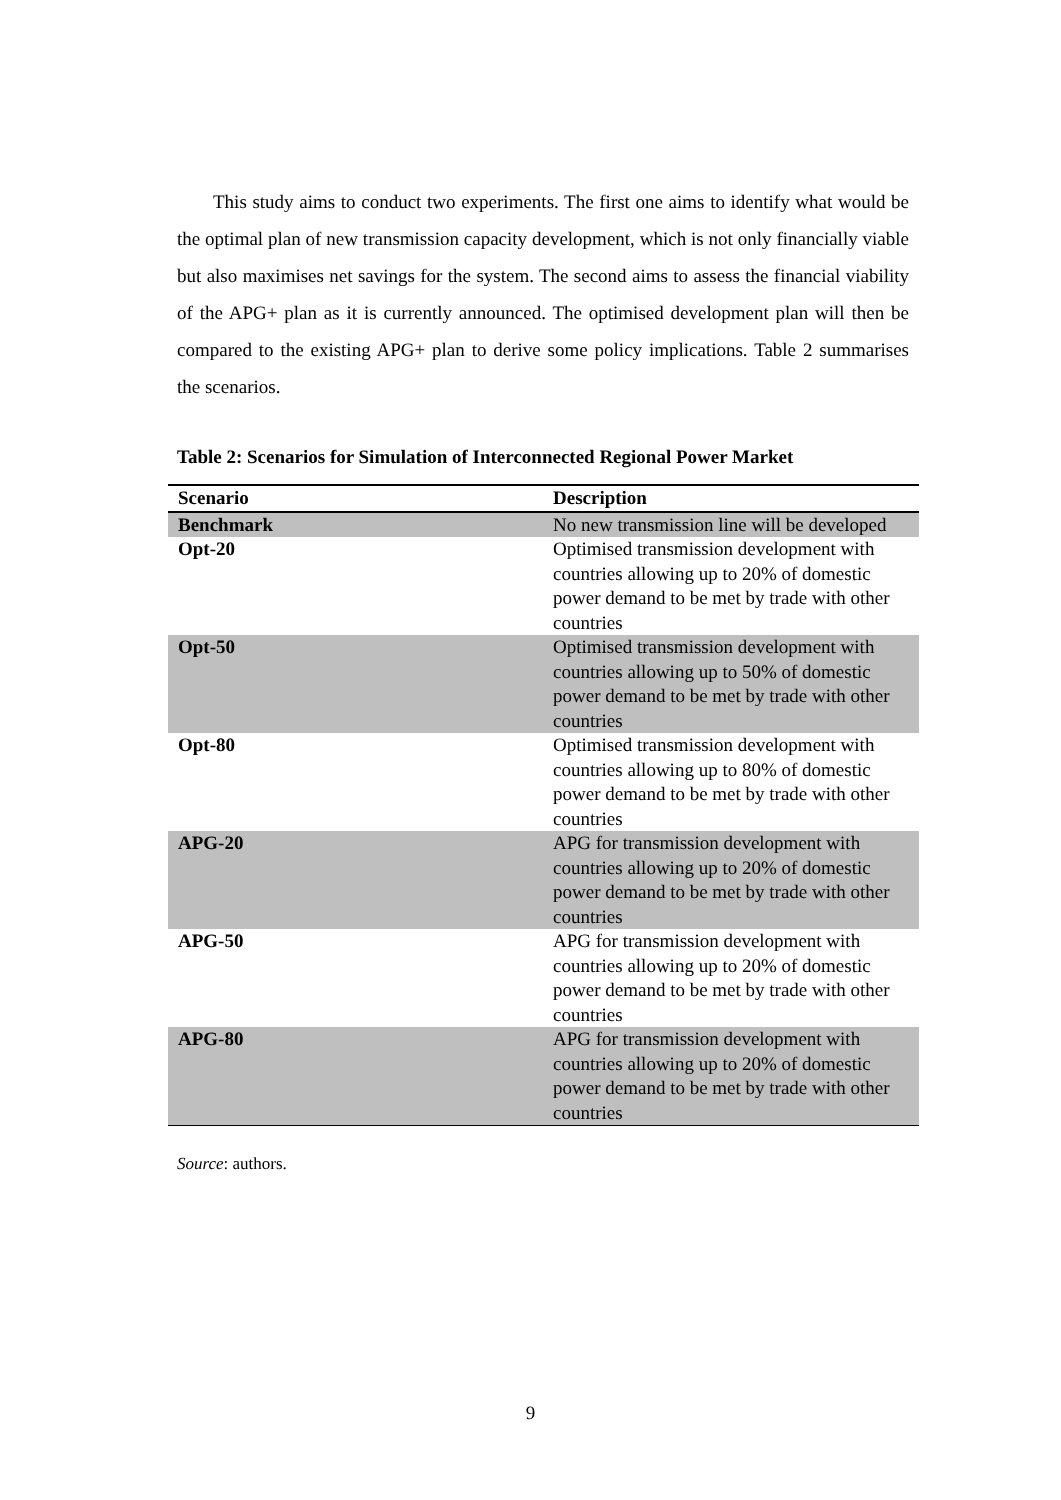This study aims to conduct two experiments. The first one aims to identify what would be the optimal plan of new transmission capacity development, which is not only financially viable but also maximises net savings for the system. The second aims to assess the financial viability of the APG+ plan as it is currently announced. The optimised development plan will then be compared to the existing APG+ plan to derive some policy implications. Table 2 summarises the scenarios.
Table 2: Scenarios for Simulation of Interconnected Regional Power Market
| Scenario | Description |
| --- | --- |
| Benchmark | No new transmission line will be developed |
| Opt-20 | Optimised transmission development with countries allowing up to 20% of domestic power demand to be met by trade with other countries |
| Opt-50 | Optimised transmission development with countries allowing up to 50% of domestic power demand to be met by trade with other countries |
| Opt-80 | Optimised transmission development with countries allowing up to 80% of domestic power demand to be met by trade with other countries |
| APG-20 | APG for transmission development with countries allowing up to 20% of domestic power demand to be met by trade with other countries |
| APG-50 | APG for transmission development with countries allowing up to 20% of domestic power demand to be met by trade with other countries |
| APG-80 | APG for transmission development with countries allowing up to 20% of domestic power demand to be met by trade with other countries |
Source: authors.
9